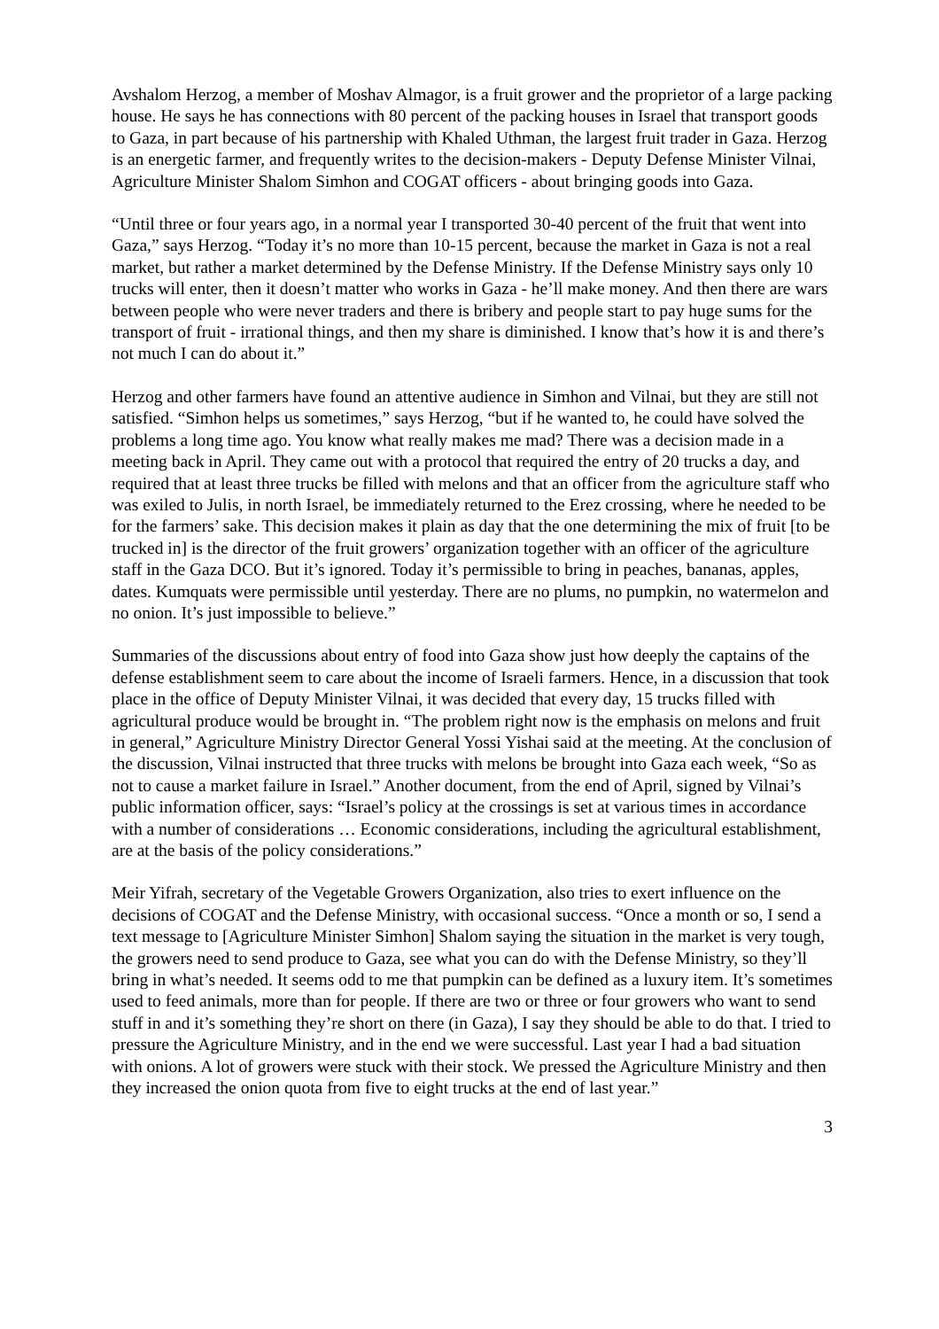Avshalom Herzog, a member of Moshav Almagor, is a fruit grower and the proprietor of a large packing house. He says he has connections with 80 percent of the packing houses in Israel that transport goods to Gaza, in part because of his partnership with Khaled Uthman, the largest fruit trader in Gaza. Herzog is an energetic farmer, and frequently writes to the decision-makers - Deputy Defense Minister Vilnai, Agriculture Minister Shalom Simhon and COGAT officers - about bringing goods into Gaza.
“Until three or four years ago, in a normal year I transported 30-40 percent of the fruit that went into Gaza,” says Herzog. “Today it’s no more than 10-15 percent, because the market in Gaza is not a real market, but rather a market determined by the Defense Ministry. If the Defense Ministry says only 10 trucks will enter, then it doesn’t matter who works in Gaza - he’ll make money. And then there are wars between people who were never traders and there is bribery and people start to pay huge sums for the transport of fruit - irrational things, and then my share is diminished. I know that’s how it is and there’s not much I can do about it.”
Herzog and other farmers have found an attentive audience in Simhon and Vilnai, but they are still not satisfied. “Simhon helps us sometimes,” says Herzog, “but if he wanted to, he could have solved the problems a long time ago. You know what really makes me mad? There was a decision made in a meeting back in April. They came out with a protocol that required the entry of 20 trucks a day, and required that at least three trucks be filled with melons and that an officer from the agriculture staff who was exiled to Julis, in north Israel, be immediately returned to the Erez crossing, where he needed to be for the farmers’ sake. This decision makes it plain as day that the one determining the mix of fruit [to be trucked in] is the director of the fruit growers’ organization together with an officer of the agriculture staff in the Gaza DCO. But it’s ignored. Today it’s permissible to bring in peaches, bananas, apples, dates. Kumquats were permissible until yesterday. There are no plums, no pumpkin, no watermelon and no onion. It’s just impossible to believe.”
Summaries of the discussions about entry of food into Gaza show just how deeply the captains of the defense establishment seem to care about the income of Israeli farmers. Hence, in a discussion that took place in the office of Deputy Minister Vilnai, it was decided that every day, 15 trucks filled with agricultural produce would be brought in. “The problem right now is the emphasis on melons and fruit in general,” Agriculture Ministry Director General Yossi Yishai said at the meeting. At the conclusion of the discussion, Vilnai instructed that three trucks with melons be brought into Gaza each week, “So as not to cause a market failure in Israel.” Another document, from the end of April, signed by Vilnai’s public information officer, says: “Israel’s policy at the crossings is set at various times in accordance with a number of considerations … Economic considerations, including the agricultural establishment, are at the basis of the policy considerations.”
Meir Yifrah, secretary of the Vegetable Growers Organization, also tries to exert influence on the decisions of COGAT and the Defense Ministry, with occasional success. “Once a month or so, I send a text message to [Agriculture Minister Simhon] Shalom saying the situation in the market is very tough, the growers need to send produce to Gaza, see what you can do with the Defense Ministry, so they’ll bring in what’s needed. It seems odd to me that pumpkin can be defined as a luxury item. It’s sometimes used to feed animals, more than for people. If there are two or three or four growers who want to send stuff in and it’s something they’re short on there (in Gaza), I say they should be able to do that. I tried to pressure the Agriculture Ministry, and in the end we were successful. Last year I had a bad situation with onions. A lot of growers were stuck with their stock. We pressed the Agriculture Ministry and then they increased the onion quota from five to eight trucks at the end of last year.”
3